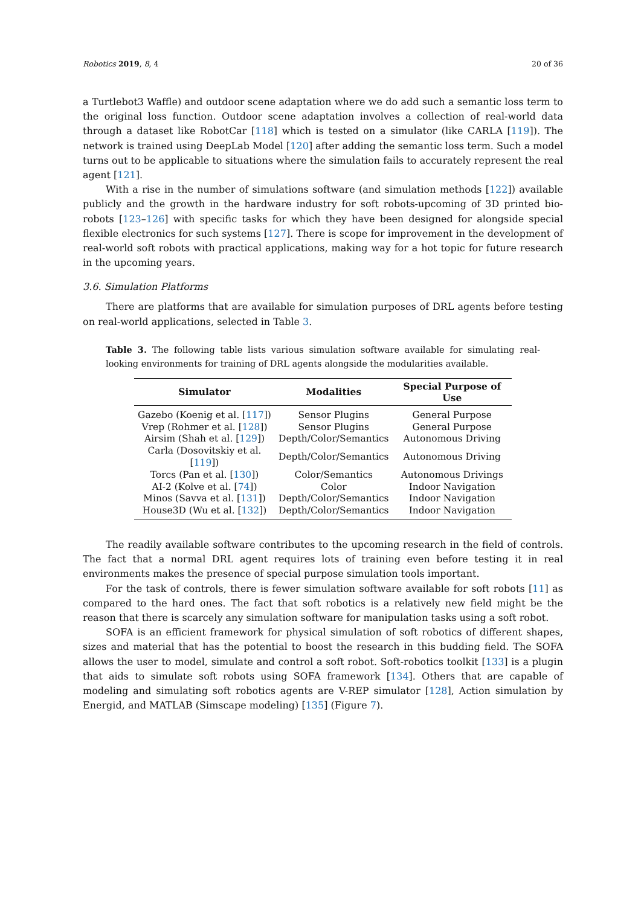Robotics 2019, 8, 4 20 of 36
a Turtlebot3 Waffle) and outdoor scene adaptation where we do add such a semantic loss term to the original loss function. Outdoor scene adaptation involves a collection of real-world data through a dataset like RobotCar [118] which is tested on a simulator (like CARLA [119]). The network is trained using DeepLab Model [120] after adding the semantic loss term. Such a model turns out to be applicable to situations where the simulation fails to accurately represent the real agent [121].
With a rise in the number of simulations software (and simulation methods [122]) available publicly and the growth in the hardware industry for soft robots-upcoming of 3D printed bio-robots [123–126] with specific tasks for which they have been designed for alongside special flexible electronics for such systems [127]. There is scope for improvement in the development of real-world soft robots with practical applications, making way for a hot topic for future research in the upcoming years.
3.6. Simulation Platforms
There are platforms that are available for simulation purposes of DRL agents before testing on real-world applications, selected in Table 3.
Table 3. The following table lists various simulation software available for simulating real-looking environments for training of DRL agents alongside the modularities available.
| Simulator | Modalities | Special Purpose of Use |
| --- | --- | --- |
| Gazebo (Koenig et al. [ 117 ]) | Sensor Plugins | General Purpose |
| Vrep (Rohmer et al. [ 128 ]) | Sensor Plugins | General Purpose |
| Airsim (Shah et al. [ 129 ]) | Depth/Color/Semantics | Autonomous Driving |
| Carla (Dosovitskiy et al. [ 119 ]) | Depth/Color/Semantics | Autonomous Driving |
| Torcs (Pan et al. [ 130 ]) | Color/Semantics | Autonomous Drivings |
| AI-2 (Kolve et al. [ 74 ]) | Color | Indoor Navigation |
| Minos (Savva et al. [ 131 ]) | Depth/Color/Semantics | Indoor Navigation |
| House3D (Wu et al. [ 132 ]) | Depth/Color/Semantics | Indoor Navigation |
The readily available software contributes to the upcoming research in the field of controls. The fact that a normal DRL agent requires lots of training even before testing it in real environments makes the presence of special purpose simulation tools important.
For the task of controls, there is fewer simulation software available for soft robots [11] as compared to the hard ones. The fact that soft robotics is a relatively new field might be the reason that there is scarcely any simulation software for manipulation tasks using a soft robot.
SOFA is an efficient framework for physical simulation of soft robotics of different shapes, sizes and material that has the potential to boost the research in this budding field. The SOFA allows the user to model, simulate and control a soft robot. Soft-robotics toolkit [133] is a plugin that aids to simulate soft robots using SOFA framework [134]. Others that are capable of modeling and simulating soft robotics agents are V-REP simulator [128], Action simulation by Energid, and MATLAB (Simscape modeling) [135] (Figure 7).